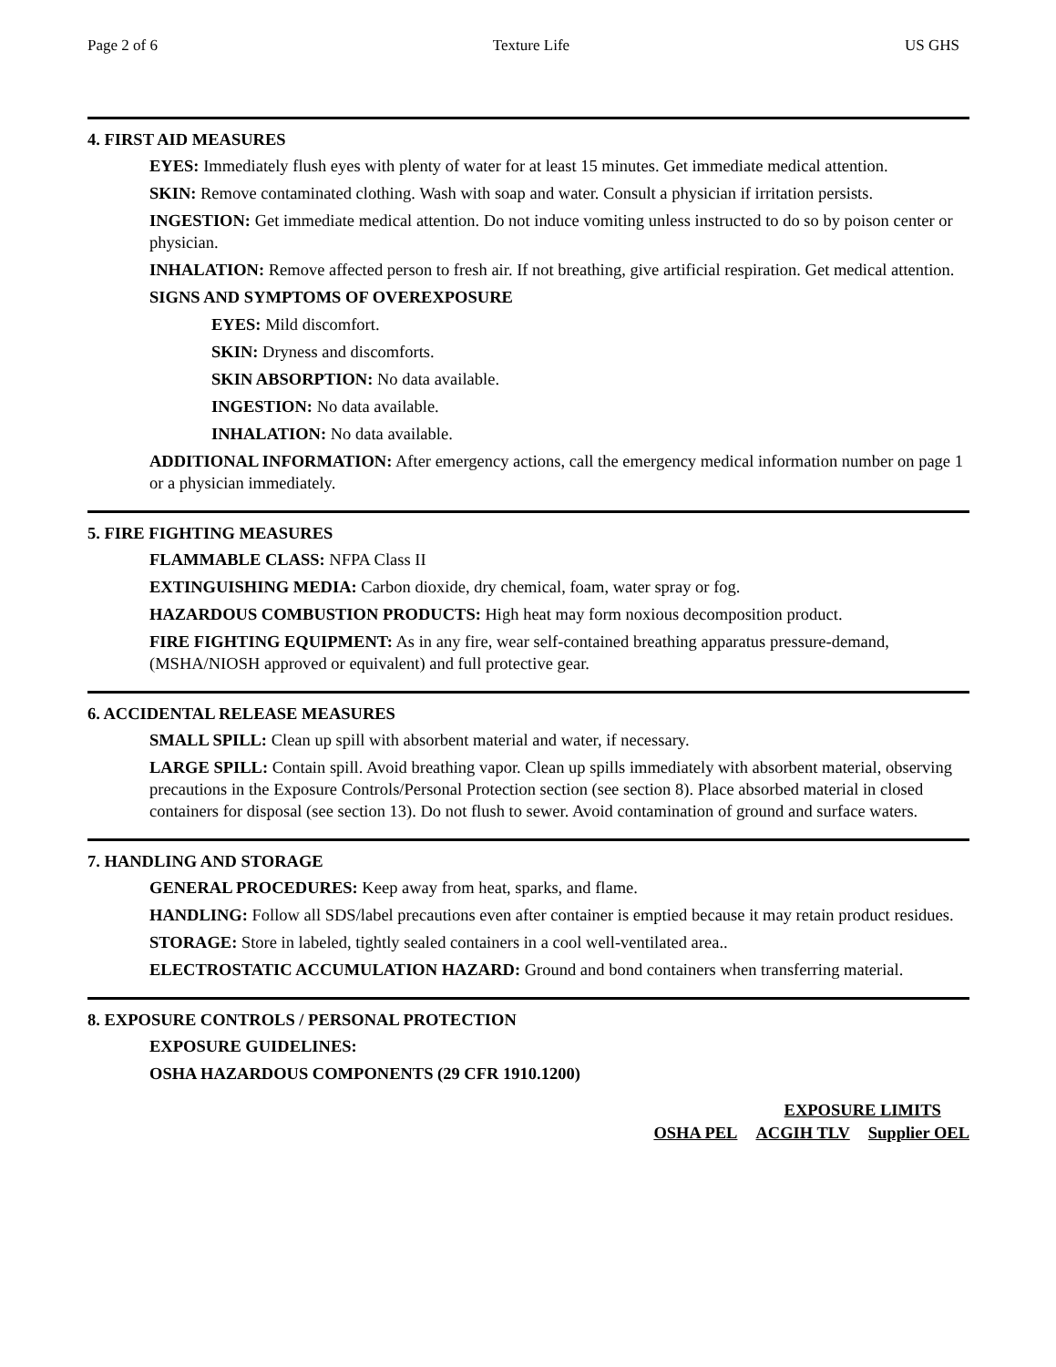Page 2 of 6 Texture Life US GHS
4. FIRST AID MEASURES
EYES: Immediately flush eyes with plenty of water for at least 15 minutes. Get immediate medical attention.
SKIN: Remove contaminated clothing. Wash with soap and water. Consult a physician if irritation persists.
INGESTION: Get immediate medical attention. Do not induce vomiting unless instructed to do so by poison center or physician.
INHALATION: Remove affected person to fresh air. If not breathing, give artificial respiration. Get medical attention.
SIGNS AND SYMPTOMS OF OVEREXPOSURE
EYES: Mild discomfort.
SKIN: Dryness and discomforts.
SKIN ABSORPTION: No data available.
INGESTION: No data available.
INHALATION: No data available.
ADDITIONAL INFORMATION: After emergency actions, call the emergency medical information number on page 1 or a physician immediately.
5. FIRE FIGHTING MEASURES
FLAMMABLE CLASS: NFPA Class II
EXTINGUISHING MEDIA: Carbon dioxide, dry chemical, foam, water spray or fog.
HAZARDOUS COMBUSTION PRODUCTS: High heat may form noxious decomposition product.
FIRE FIGHTING EQUIPMENT: As in any fire, wear self-contained breathing apparatus pressure-demand, (MSHA/NIOSH approved or equivalent) and full protective gear.
6. ACCIDENTAL RELEASE MEASURES
SMALL SPILL: Clean up spill with absorbent material and water, if necessary.
LARGE SPILL: Contain spill. Avoid breathing vapor. Clean up spills immediately with absorbent material, observing precautions in the Exposure Controls/Personal Protection section (see section 8). Place absorbed material in closed containers for disposal (see section 13). Do not flush to sewer. Avoid contamination of ground and surface waters.
7. HANDLING AND STORAGE
GENERAL PROCEDURES: Keep away from heat, sparks, and flame.
HANDLING: Follow all SDS/label precautions even after container is emptied because it may retain product residues.
STORAGE: Store in labeled, tightly sealed containers in a cool well-ventilated area..
ELECTROSTATIC ACCUMULATION HAZARD: Ground and bond containers when transferring material.
8. EXPOSURE CONTROLS / PERSONAL PROTECTION
EXPOSURE GUIDELINES:
OSHA HAZARDOUS COMPONENTS (29 CFR 1910.1200)
| | EXPOSURE LIMITS | |
| OSHA PEL | ACGIH TLV | Supplier OEL |